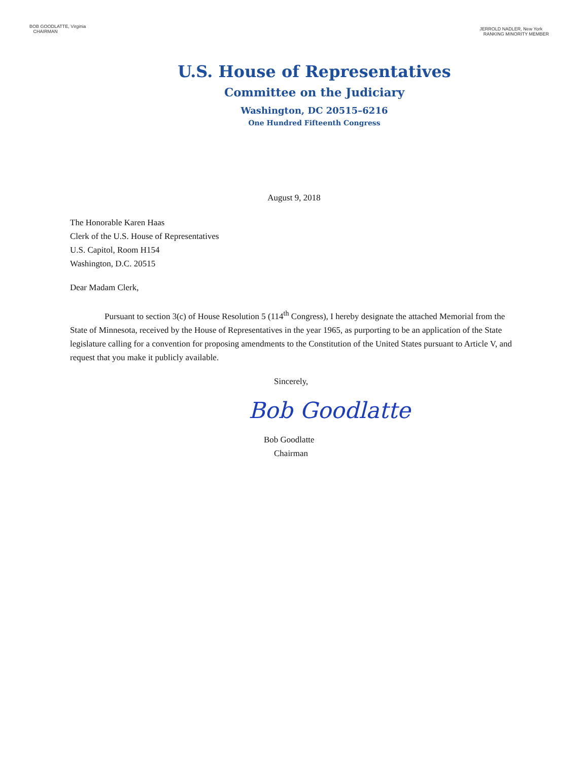BOB GOODLATTE, Virginia
CHAIRMAN
JERROLD NADLER, New York
RANKING MINORITY MEMBER
U.S. House of Representatives
Committee on the Judiciary
Washington, DC 20515–6216
One Hundred Fifteenth Congress
August 9, 2018
The Honorable Karen Haas
Clerk of the U.S. House of Representatives
U.S. Capitol, Room H154
Washington, D.C. 20515
Dear Madam Clerk,
Pursuant to section 3(c) of House Resolution 5 (114<sup>th</sup> Congress), I hereby designate the attached Memorial from the State of Minnesota, received by the House of Representatives in the year 1965, as purporting to be an application of the State legislature calling for a convention for proposing amendments to the Constitution of the United States pursuant to Article V, and request that you make it publicly available.
Sincerely,
Bob Goodlatte
Bob Goodlatte
Chairman